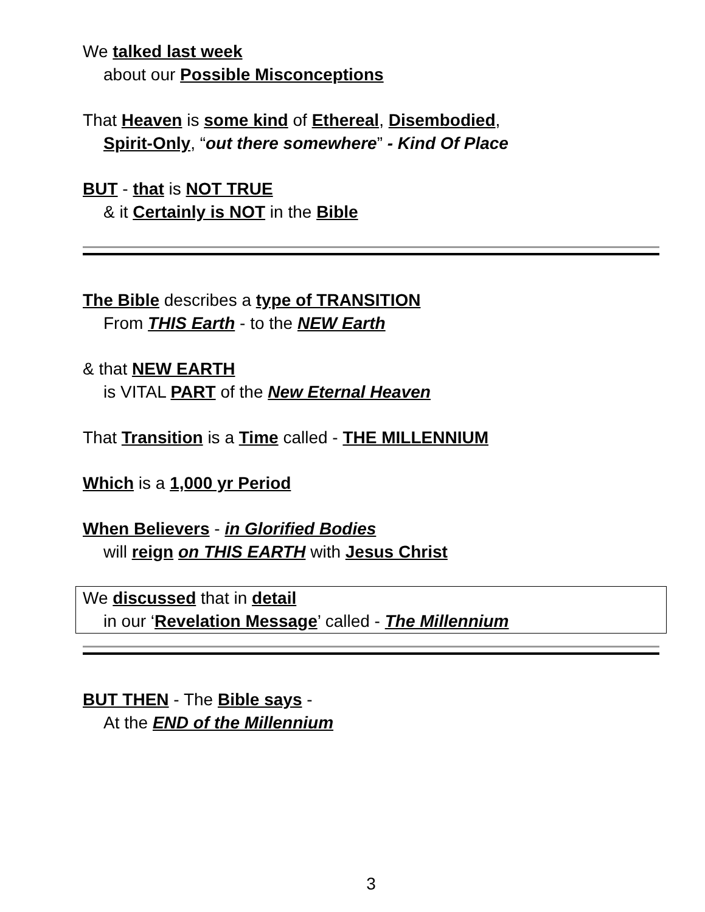We talked last week
about our Possible Misconceptions
That Heaven is some kind of Ethereal, Disembodied,
Spirit-Only, “out there somewhere” - Kind Of Place
BUT - that is NOT TRUE
& it Certainly is NOT in the Bible
The Bible describes a type of TRANSITION
From THIS Earth - to the NEW Earth
& that NEW EARTH
is VITAL PART of the New Eternal Heaven
That Transition is a Time called - THE MILLENNIUM
Which is a 1,000 yr Period
When Believers - in Glorified Bodies
will reign on THIS EARTH with Jesus Christ
We discussed that in detail
in our ‘Revelation Message’ called - The Millennium
BUT THEN - The Bible says -
At the END of the Millennium
3